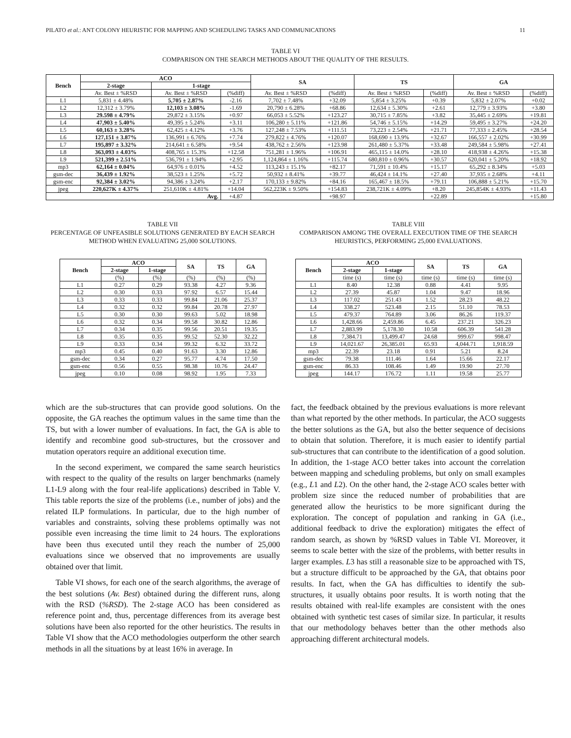PILATO et al.: ANT COLONY HEURISTIC FOR MAPPING AND SCHEDULING TASKS AND COMMUNICATIONS 11
TABLE VI
COMPARISON ON THE SEARCH METHODS ABOUT THE QUALITY OF THE RESULTS.
| Bench | ACO | | | SA | | TS | | GA | |
| --- | --- | --- | --- | --- | --- | --- | --- | --- | --- |
| | 2-stage | 1-stage | | | | | | | |
| | Av. Best ± %RSD | Av. Best ± %RSD | (%diff) | Av. Best ± %RSD | (%diff) | Av. Best ± %RSD | (%diff) | Av. Best ± %RSD | (%diff) |
| L1 | 5,831 ± 4.48% | 5,705 ± 2.87% | -2.16 | 7,702 ± 7.48% | +32.09 | 5,854 ± 3.25% | +0.39 | 5,832 ± 2.07% | +0.02 |
| L2 | 12,312 ± 3.79% | 12,103 ± 3.08% | -1.69 | 20,790 ± 6.28% | +68.86 | 12,634 ± 5.30% | +2.61 | 12,779 ± 3.93% | +3.80 |
| L3 | 29.598 ± 4.79% | 29,872 ± 3.15% | +0.97 | 66,053 ± 5.52% | +123.27 | 30,715 ± 7.85% | +3.82 | 35,445 ± 2.69% | +19.81 |
| L4 | 47,903 ± 5.40% | 49,395 ± 5.24% | +3.11 | 106,280 ± 5.11% | +121.86 | 54,746 ± 5.15% | +14.29 | 59,495 ± 3.27% | +24.20 |
| L5 | 60,163 ± 3.28% | 62,425 ± 4.12% | +3.76 | 127,248 ± 7.53% | +111.51 | 73,223 ± 2.54% | +21.71 | 77,333 ± 2.45% | +28.54 |
| L6 | 127,151 ± 3.87% | 136,991 ± 6.76% | +7.74 | 279,822 ± 4.76% | +120.07 | 168,690 ± 13.9% | +32.67 | 166,557 ± 2.02% | +30.99 |
| L7 | 195,897 ± 3.32% | 214,641 ± 6.58% | +9.54 | 438,762 ± 2.56% | +123.98 | 261,480 ± 5.37% | +33.48 | 249,584 ± 5.98% | +27.41 |
| L8 | 363,093 ± 4.03% | 408,765 ± 15.3% | +12.58 | 751,281 ± 1.96% | +106.91 | 465,115 ± 14.0% | +28.10 | 418,938 ± 4.26% | +15.38 |
| L9 | 521,399 ± 2.51% | 536,791 ± 1.94% | +2.95 | 1,124,864 ± 1.16% | +115.74 | 680,810 ± 0.96% | +30.57 | 620,041 ± 5.20% | +18.92 |
| mp3 | 62,164 ± 0.04% | 64,976 ± 0.01% | +4.52 | 113,243 ± 15.1% | +82.17 | 71,591 ± 10.4% | +15.17 | 65,292 ± 8.34% | +5.03 |
| gsm-dec | 36,439 ± 1.92% | 38,523 ± 1.25% | +5.72 | 50,932 ± 8.41% | +39.77 | 46,424 ± 14.1% | +27.40 | 37,935 ± 2.68% | +4.11 |
| gsm-enc | 92,384 ± 3.02% | 94,386 ± 3.24% | +2.17 | 170,133 ± 9.82% | +84.16 | 165,467 ± 18.5% | +79.11 | 106,888 ± 5.21% | +15.70 |
| jpeg | 220,627K ± 4.37% | 251,610K ± 4.81% | +14.04 | 562,223K ± 9.50% | +154.83 | 238,721K ± 4.09% | +8.20 | 245,854K ± 4.93% | +11.43 |
| Avg. | | | +4.87 | | +98.97 | | +22.89 | | +15.80 |
TABLE VII
PERCENTAGE OF UNFEASIBLE SOLUTIONS GENERATED BY EACH SEARCH METHOD WHEN EVALUATING 25,000 SOLUTIONS.
| Bench | ACO | | SA | TS | GA |
| --- | --- | --- | --- | --- | --- |
| | 2-stage | 1-stage | | | |
| | (%) | (%) | (%) | (%) | (%) |
| L1 | 0.27 | 0.29 | 93.38 | 4.27 | 9.36 |
| L2 | 0.30 | 0.33 | 97.92 | 6.57 | 15.44 |
| L3 | 0.33 | 0.33 | 99.84 | 21.06 | 25.37 |
| L4 | 0.32 | 0.32 | 99.84 | 20.78 | 27.97 |
| L5 | 0.30 | 0.30 | 99.63 | 5.02 | 18.98 |
| L6 | 0.32 | 0.34 | 99.58 | 30.82 | 12.86 |
| L7 | 0.34 | 0.35 | 99.56 | 20.51 | 19.35 |
| L8 | 0.35 | 0.35 | 99.52 | 52.30 | 32.22 |
| L9 | 0.33 | 0.34 | 99.32 | 6.32 | 33.72 |
| mp3 | 0.45 | 0.40 | 91.63 | 3.30 | 12.86 |
| gsm-dec | 0.34 | 0.27 | 95.77 | 4.74 | 17.50 |
| gsm-enc | 0.56 | 0.55 | 98.38 | 10.76 | 24.47 |
| jpeg | 0.10 | 0.08 | 98.92 | 1.95 | 7.33 |
TABLE VIII
COMPARISON AMONG THE OVERALL EXECUTION TIME OF THE SEARCH HEURISTICS, PERFORMING 25,000 EVALUATIONS.
| Bench | ACO | | SA | TS | GA |
| --- | --- | --- | --- | --- | --- |
| | 2-stage | 1-stage | | | |
| | time (s) | time (s) | time (s) | time (s) | time (s) |
| L1 | 8.40 | 12.38 | 0.88 | 4.41 | 9.95 |
| L2 | 27.39 | 45.87 | 1.04 | 9.47 | 18.96 |
| L3 | 117.02 | 251.43 | 1.52 | 28.23 | 48.22 |
| L4 | 338.27 | 523.48 | 2.15 | 51.10 | 78.53 |
| L5 | 479.37 | 764.89 | 3.06 | 86.26 | 119.37 |
| L6 | 1,428.66 | 2,459.86 | 6.45 | 237.21 | 326.23 |
| L7 | 2,883.99 | 5,178.30 | 10.58 | 606.39 | 541.28 |
| L8 | 7,384.71 | 13,499.47 | 24.68 | 999.67 | 998.47 |
| L9 | 14,021.67 | 26,385.01 | 65.93 | 4,044.71 | 1,918.59 |
| mp3 | 22.39 | 23.18 | 0.91 | 5.21 | 8.24 |
| gsm-dec | 79.38 | 111.46 | 1.64 | 15.66 | 22.17 |
| gsm-enc | 86.33 | 108.46 | 1.49 | 19.90 | 27.70 |
| jpeg | 144.17 | 176.72 | 1.11 | 19.58 | 25.77 |
which are the sub-structures that can provide good solutions. On the opposite, the GA reaches the optimum values in the same time than the TS, but with a lower number of evaluations. In fact, the GA is able to identify and recombine good sub-structures, but the crossover and mutation operators require an additional execution time.
In the second experiment, we compared the same search heuristics with respect to the quality of the results on larger benchmarks (namely L1-L9 along with the four real-life applications) described in Table V. This table reports the size of the problems (i.e., number of jobs) and the related ILP formulations. In particular, due to the high number of variables and constraints, solving these problems optimally was not possible even increasing the time limit to 24 hours. The explorations have been thus executed until they reach the number of 25,000 evaluations since we observed that no improvements are usually obtained over that limit.
Table VI shows, for each one of the search algorithms, the average of the best solutions (Av. Best) obtained during the different runs, along with the RSD (%RSD). The 2-stage ACO has been considered as reference point and, thus, percentage differences from its average best solutions have been also reported for the other heuristics. The results in Table VI show that the ACO methodologies outperform the other search methods in all the situations by at least 16% in average. In
fact, the feedback obtained by the previous evaluations is more relevant than what reported by the other methods. In particular, the ACO suggests the better solutions as the GA, but also the better sequence of decisions to obtain that solution. Therefore, it is much easier to identify partial sub-structures that can contribute to the identification of a good solution. In addition, the 1-stage ACO better takes into account the correlation between mapping and scheduling problems, but only on small examples (e.g., L1 and L2). On the other hand, the 2-stage ACO scales better with problem size since the reduced number of probabilities that are generated allow the heuristics to be more significant during the exploration. The concept of population and ranking in GA (i.e., additional feedback to drive the exploration) mitigates the effect of random search, as shown by %RSD values in Table VI. Moreover, it seems to scale better with the size of the problems, with better results in larger examples. L3 has still a reasonable size to be approached with TS, but a structure difficult to be approached by the GA, that obtains poor results. In fact, when the GA has difficulties to identify the sub-structures, it usually obtains poor results. It is worth noting that the results obtained with real-life examples are consistent with the ones obtained with synthetic test cases of similar size. In particular, it results that our methodology behaves better than the other methods also approaching different architectural models.